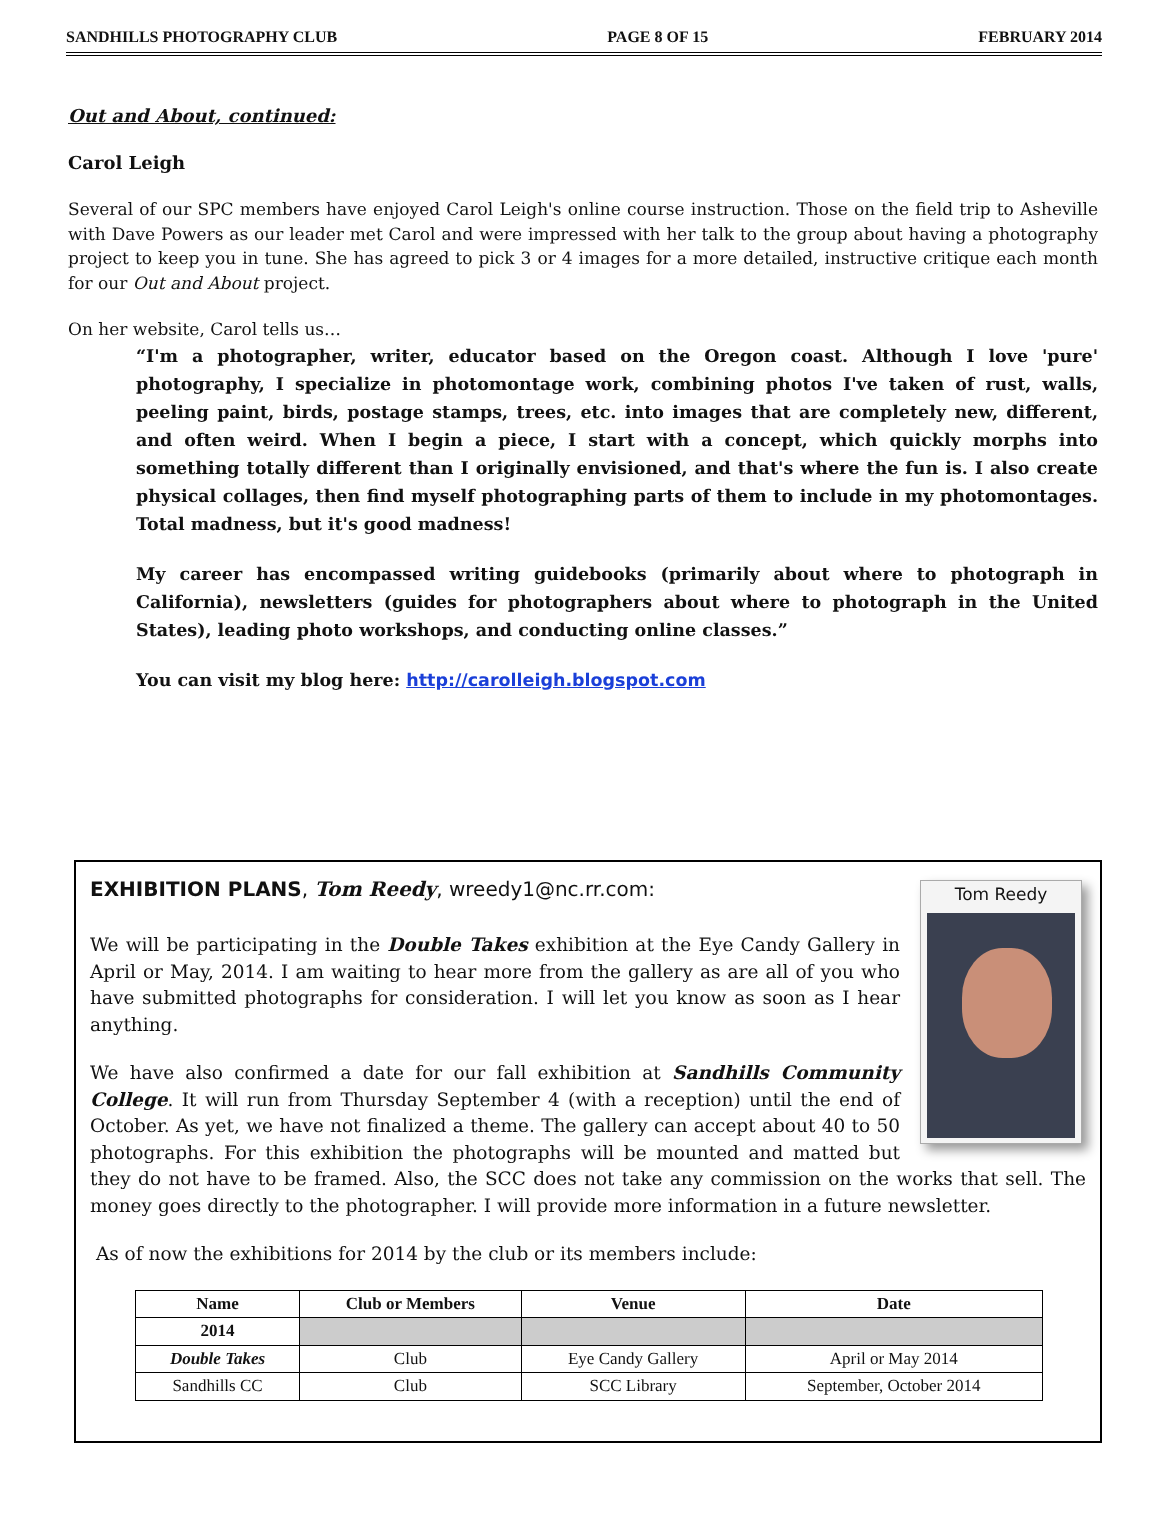SANDHILLS PHOTOGRAPHY CLUB PAGE 8 OF 15 FEBRUARY 2014
Out and About, continued:
Carol Leigh
Several of our SPC members have enjoyed Carol Leigh's online course instruction. Those on the field trip to Asheville with Dave Powers as our leader met Carol and were impressed with her talk to the group about having a photography project to keep you in tune. She has agreed to pick 3 or 4 images for a more detailed, instructive critique each month for our Out and About project.
On her website, Carol tells us…
“I'm a photographer, writer, educator based on the Oregon coast. Although I love 'pure' photography, I specialize in photomontage work, combining photos I've taken of rust, walls, peeling paint, birds, postage stamps, trees, etc. into images that are completely new, different, and often weird. When I begin a piece, I start with a concept, which quickly morphs into something totally different than I originally envisioned, and that's where the fun is. I also create physical collages, then find myself photographing parts of them to include in my photomontages. Total madness, but it's good madness!
My career has encompassed writing guidebooks (primarily about where to photograph in California), newsletters (guides for photographers about where to photograph in the United States), leading photo workshops, and conducting online classes.”
You can visit my blog here: http://carolleigh.blogspot.com
Tom Reedy
EXHIBITION PLANS, Tom Reedy, wreedy1@nc.rr.com:
We will be participating in the Double Takes exhibition at the Eye Candy Gallery in April or May, 2014. I am waiting to hear more from the gallery as are all of you who have submitted photographs for consideration. I will let you know as soon as I hear anything.
We have also confirmed a date for our fall exhibition at Sandhills Community College. It will run from Thursday September 4 (with a reception) until the end of October. As yet, we have not finalized a theme. The gallery can accept about 40 to 50 photographs. For this exhibition the photographs will be mounted and matted but they do not have to be framed. Also, the SCC does not take any commission on the works that sell. The money goes directly to the photographer. I will provide more information in a future newsletter.
As of now the exhibitions for 2014 by the club or its members include:
| Name | Club or Members | Venue | Date |
| --- | --- | --- | --- |
| 2014 | | | |
| Double Takes | Club | Eye Candy Gallery | April or May 2014 |
| Sandhills CC | Club | SCC Library | September, October 2014 |